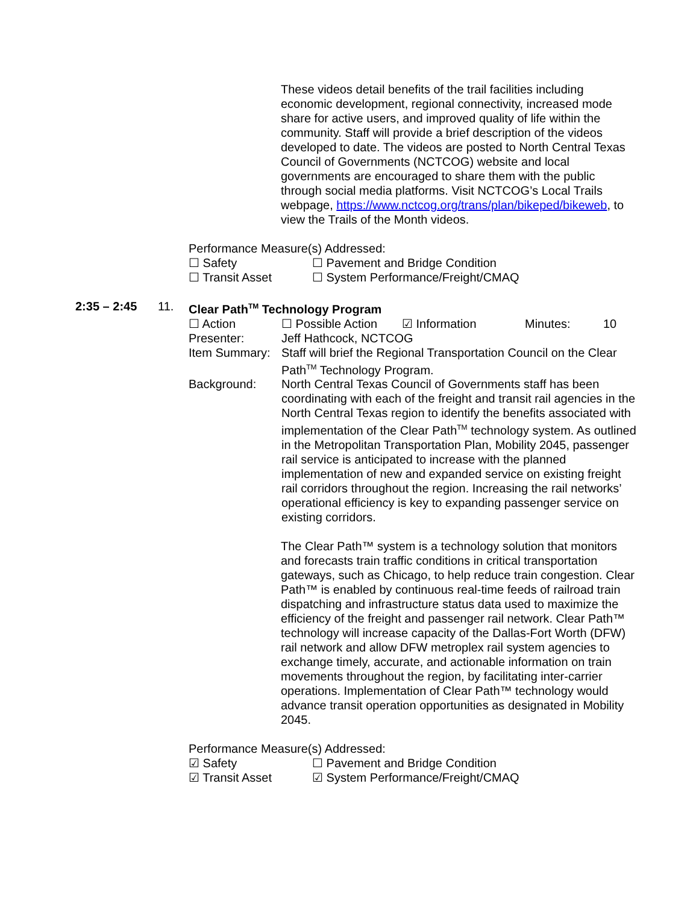These videos detail benefits of the trail facilities including economic development, regional connectivity, increased mode share for active users, and improved quality of life within the community. Staff will provide a brief description of the videos developed to date. The videos are posted to North Central Texas Council of Governments (NCTCOG) website and local governments are encouraged to share them with the public through social media platforms. Visit NCTCOG’s Local Trails webpage, https://www.nctcog.org/trans/plan/bikeped/bikeweb, to view the Trails of the Month videos.
Performance Measure(s) Addressed:
☐ Safety ☐ Pavement and Bridge Condition
☐ Transit Asset ☐ System Performance/Freight/CMAQ
2:35 – 2:45 11. Clear Path<sup>TM</sup> Technology Program
☐ Action ☐ Possible Action ☑ Information Minutes: 10
Presenter: Jeff Hathcock, NCTCOG
Item Summary: Staff will brief the Regional Transportation Council on the Clear Path<sup>TM</sup> Technology Program.
Background: North Central Texas Council of Governments staff has been coordinating with each of the freight and transit rail agencies in the North Central Texas region to identify the benefits associated with implementation of the Clear Path<sup>TM</sup> technology system. As outlined in the Metropolitan Transportation Plan, Mobility 2045, passenger rail service is anticipated to increase with the planned implementation of new and expanded service on existing freight rail corridors throughout the region. Increasing the rail networks’ operational efficiency is key to expanding passenger service on existing corridors.
The Clear Path™ system is a technology solution that monitors and forecasts train traffic conditions in critical transportation gateways, such as Chicago, to help reduce train congestion. Clear Path™ is enabled by continuous real-time feeds of railroad train dispatching and infrastructure status data used to maximize the efficiency of the freight and passenger rail network. Clear Path™ technology will increase capacity of the Dallas-Fort Worth (DFW) rail network and allow DFW metroplex rail system agencies to exchange timely, accurate, and actionable information on train movements throughout the region, by facilitating inter-carrier operations. Implementation of Clear Path™ technology would advance transit operation opportunities as designated in Mobility 2045.
Performance Measure(s) Addressed:
☑ Safety ☐ Pavement and Bridge Condition
☑ Transit Asset ☑ System Performance/Freight/CMAQ